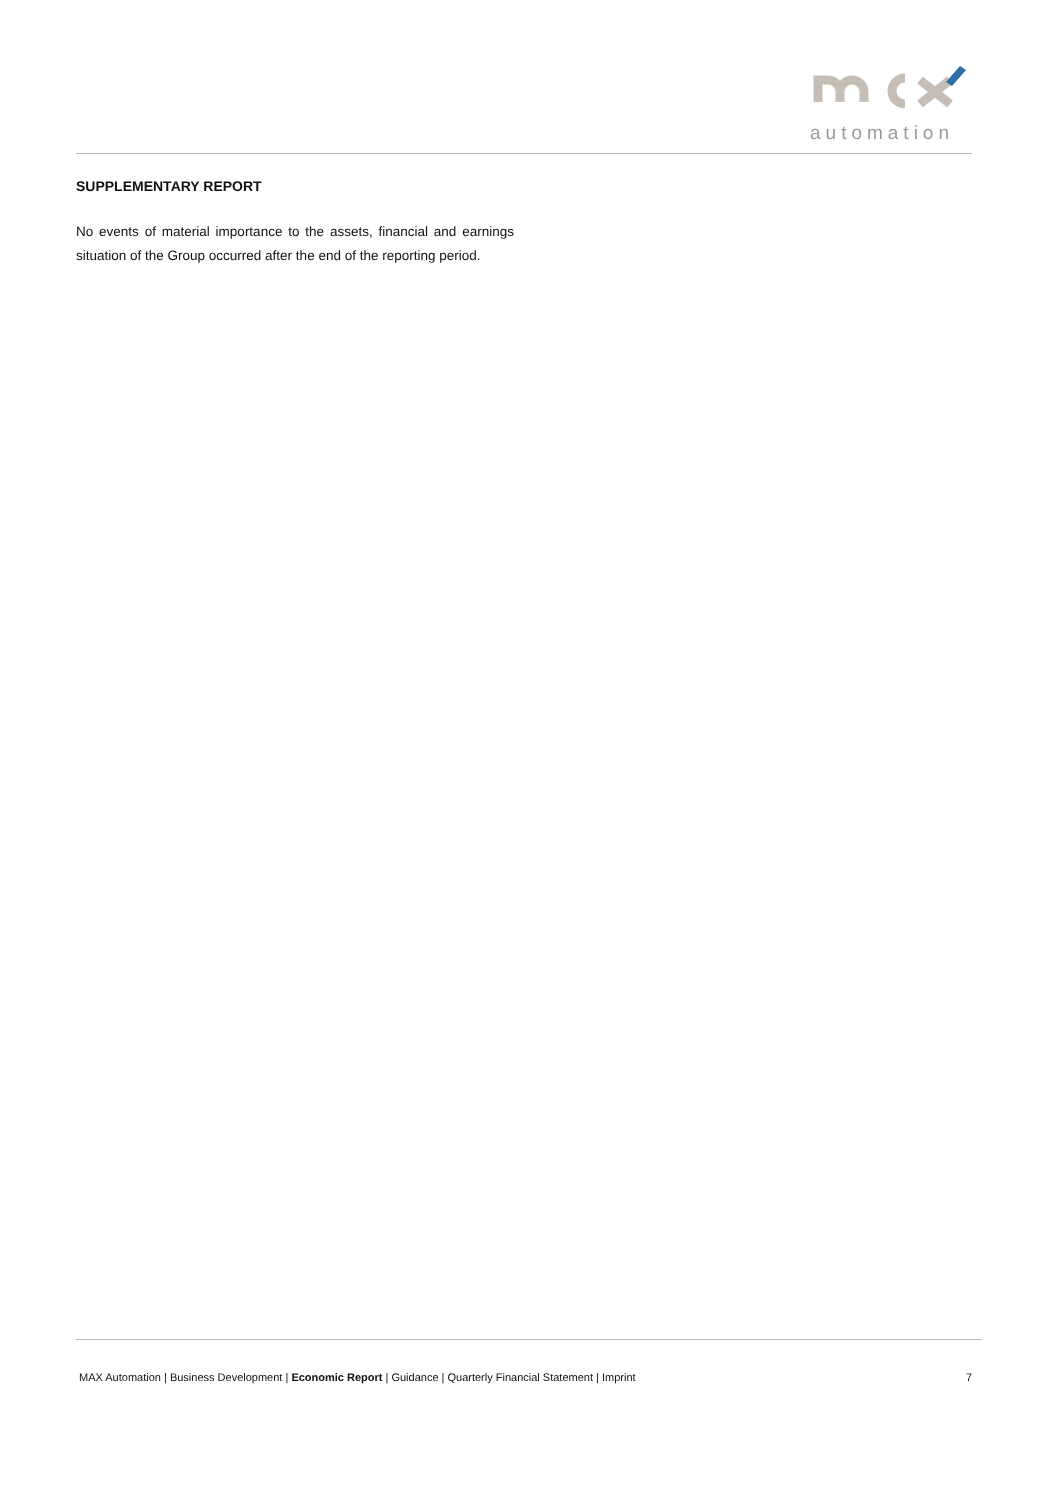automation
SUPPLEMENTARY REPORT
No events of material importance to the assets, financial and earnings situation of the Group occurred after the end of the reporting period.
MAX Automation | Business Development | Economic Report | Guidance | Quarterly Financial Statement | Imprint 7